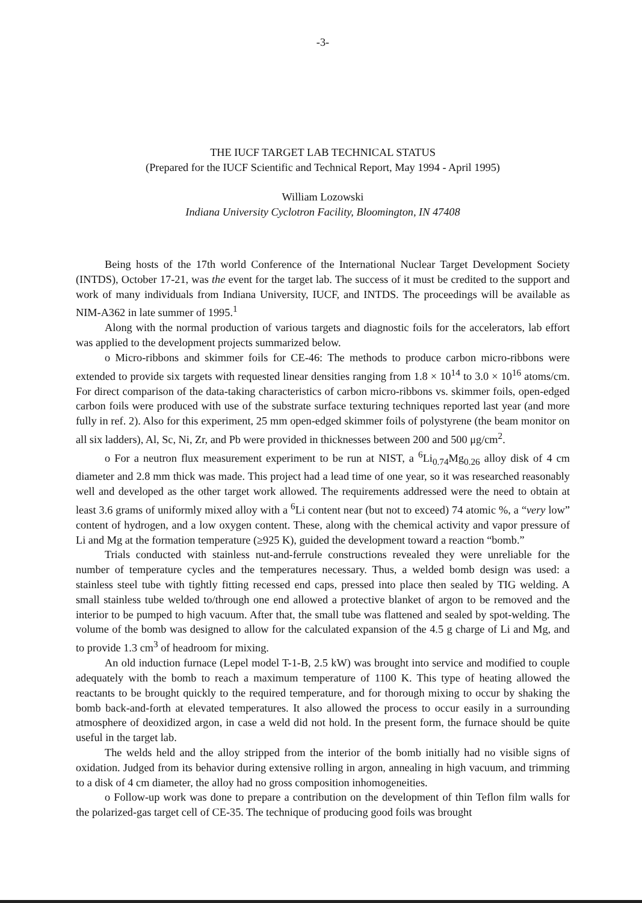-3-
THE IUCF TARGET LAB TECHNICAL STATUS
(Prepared for the IUCF Scientific and Technical Report, May 1994 - April 1995)
William Lozowski
Indiana University Cyclotron Facility, Bloomington, IN 47408
Being hosts of the 17th world Conference of the International Nuclear Target Development Society (INTDS), October 17-21, was the event for the target lab. The success of it must be credited to the support and work of many individuals from Indiana University, IUCF, and INTDS. The proceedings will be available as NIM-A362 in late summer of 1995.<sup>1</sup>
Along with the normal production of various targets and diagnostic foils for the accelerators, lab effort was applied to the development projects summarized below.
o Micro-ribbons and skimmer foils for CE-46: The methods to produce carbon micro-ribbons were extended to provide six targets with requested linear densities ranging from 1.8 × 10<sup>14</sup> to 3.0 × 10<sup>16</sup> atoms/cm. For direct comparison of the data-taking characteristics of carbon micro-ribbons vs. skimmer foils, open-edged carbon foils were produced with use of the substrate surface texturing techniques reported last year (and more fully in ref. 2). Also for this experiment, 25 mm open-edged skimmer foils of polystyrene (the beam monitor on all six ladders), Al, Sc, Ni, Zr, and Pb were provided in thicknesses between 200 and 500 μg/cm<sup>2</sup>.
o For a neutron flux measurement experiment to be run at NIST, a <sup>6</sup>Li<sub>0.74</sub>Mg<sub>0.26</sub> alloy disk of 4 cm diameter and 2.8 mm thick was made. This project had a lead time of one year, so it was researched reasonably well and developed as the other target work allowed. The requirements addressed were the need to obtain at least 3.6 grams of uniformly mixed alloy with a <sup>6</sup>Li content near (but not to exceed) 74 atomic %, a “very low” content of hydrogen, and a low oxygen content. These, along with the chemical activity and vapor pressure of Li and Mg at the formation temperature (≥925 K), guided the development toward a reaction “bomb.”
Trials conducted with stainless nut-and-ferrule constructions revealed they were unreliable for the number of temperature cycles and the temperatures necessary. Thus, a welded bomb design was used: a stainless steel tube with tightly fitting recessed end caps, pressed into place then sealed by TIG welding. A small stainless tube welded to/through one end allowed a protective blanket of argon to be removed and the interior to be pumped to high vacuum. After that, the small tube was flattened and sealed by spot-welding. The volume of the bomb was designed to allow for the calculated expansion of the 4.5 g charge of Li and Mg, and to provide 1.3 cm<sup>3</sup> of headroom for mixing.
An old induction furnace (Lepel model T-1-B, 2.5 kW) was brought into service and modified to couple adequately with the bomb to reach a maximum temperature of 1100 K. This type of heating allowed the reactants to be brought quickly to the required temperature, and for thorough mixing to occur by shaking the bomb back-and-forth at elevated temperatures. It also allowed the process to occur easily in a surrounding atmosphere of deoxidized argon, in case a weld did not hold. In the present form, the furnace should be quite useful in the target lab.
The welds held and the alloy stripped from the interior of the bomb initially had no visible signs of oxidation. Judged from its behavior during extensive rolling in argon, annealing in high vacuum, and trimming to a disk of 4 cm diameter, the alloy had no gross composition inhomogeneities.
o Follow-up work was done to prepare a contribution on the development of thin Teflon film walls for the polarized-gas target cell of CE-35. The technique of producing good foils was brought